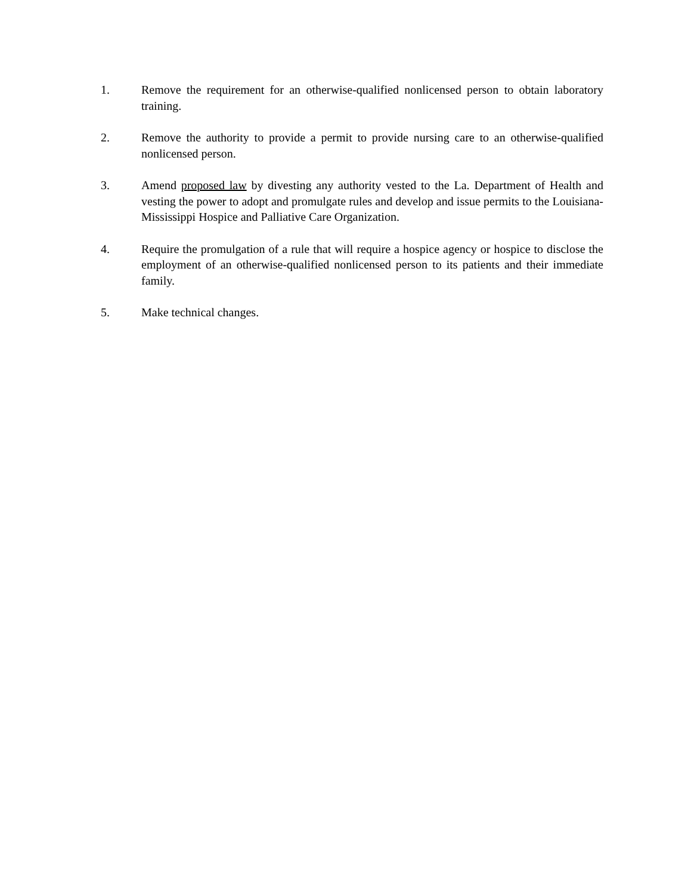1. Remove the requirement for an otherwise-qualified nonlicensed person to obtain laboratory training.
2. Remove the authority to provide a permit to provide nursing care to an otherwise-qualified nonlicensed person.
3. Amend proposed law by divesting any authority vested to the La. Department of Health and vesting the power to adopt and promulgate rules and develop and issue permits to the Louisiana-Mississippi Hospice and Palliative Care Organization.
4. Require the promulgation of a rule that will require a hospice agency or hospice to disclose the employment of an otherwise-qualified nonlicensed person to its patients and their immediate family.
5. Make technical changes.